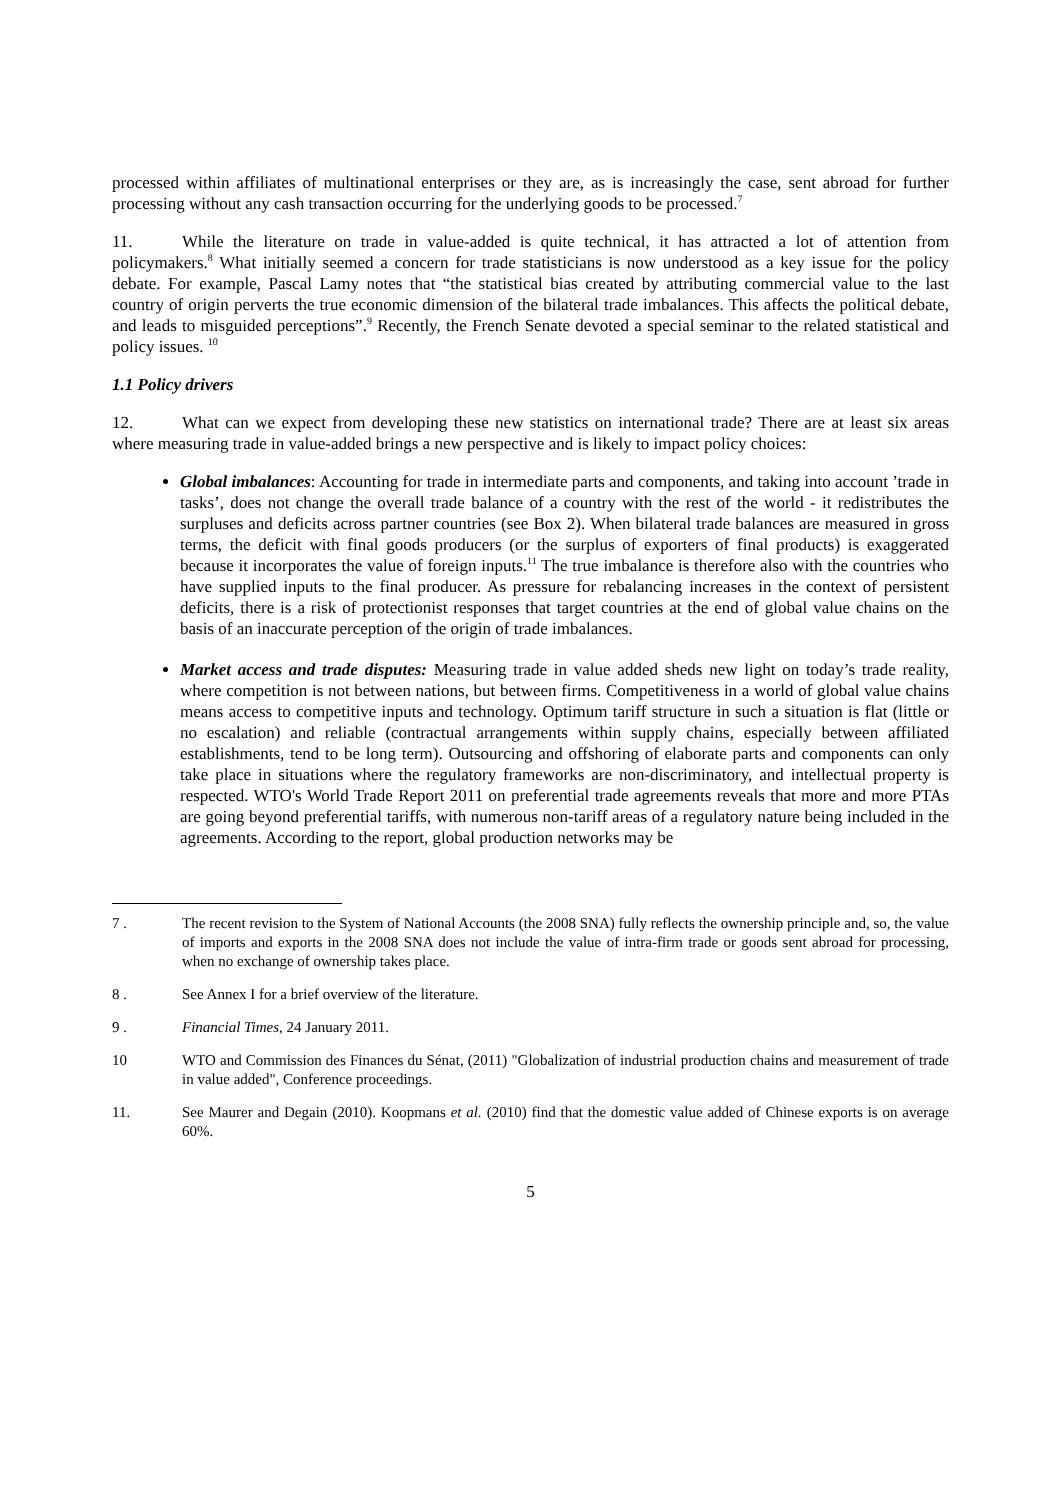processed within affiliates of multinational enterprises or they are, as is increasingly the case, sent abroad for further processing without any cash transaction occurring for the underlying goods to be processed.<sup>7</sup>
11. While the literature on trade in value-added is quite technical, it has attracted a lot of attention from policymakers.<sup>8</sup> What initially seemed a concern for trade statisticians is now understood as a key issue for the policy debate. For example, Pascal Lamy notes that “the statistical bias created by attributing commercial value to the last country of origin perverts the true economic dimension of the bilateral trade imbalances. This affects the political debate, and leads to misguided perceptions”.<sup>9</sup> Recently, the French Senate devoted a special seminar to the related statistical and policy issues. <sup>10</sup>
1.1 Policy drivers
12. What can we expect from developing these new statistics on international trade? There are at least six areas where measuring trade in value-added brings a new perspective and is likely to impact policy choices:
Global imbalances: Accounting for trade in intermediate parts and components, and taking into account ’trade in tasks’, does not change the overall trade balance of a country with the rest of the world - it redistributes the surpluses and deficits across partner countries (see Box 2). When bilateral trade balances are measured in gross terms, the deficit with final goods producers (or the surplus of exporters of final products) is exaggerated because it incorporates the value of foreign inputs.<sup>11</sup> The true imbalance is therefore also with the countries who have supplied inputs to the final producer. As pressure for rebalancing increases in the context of persistent deficits, there is a risk of protectionist responses that target countries at the end of global value chains on the basis of an inaccurate perception of the origin of trade imbalances.
Market access and trade disputes: Measuring trade in value added sheds new light on today’s trade reality, where competition is not between nations, but between firms. Competitiveness in a world of global value chains means access to competitive inputs and technology. Optimum tariff structure in such a situation is flat (little or no escalation) and reliable (contractual arrangements within supply chains, especially between affiliated establishments, tend to be long term). Outsourcing and offshoring of elaborate parts and components can only take place in situations where the regulatory frameworks are non-discriminatory, and intellectual property is respected. WTO's World Trade Report 2011 on preferential trade agreements reveals that more and more PTAs are going beyond preferential tariffs, with numerous non-tariff areas of a regulatory nature being included in the agreements. According to the report, global production networks may be
7 . The recent revision to the System of National Accounts (the 2008 SNA) fully reflects the ownership principle and, so, the value of imports and exports in the 2008 SNA does not include the value of intra-firm trade or goods sent abroad for processing, when no exchange of ownership takes place.
8 . See Annex I for a brief overview of the literature.
9 . Financial Times, 24 January 2011.
10 WTO and Commission des Finances du Sénat, (2011) "Globalization of industrial production chains and measurement of trade in value added", Conference proceedings.
11. See Maurer and Degain (2010). Koopmans et al. (2010) find that the domestic value added of Chinese exports is on average 60%.
5